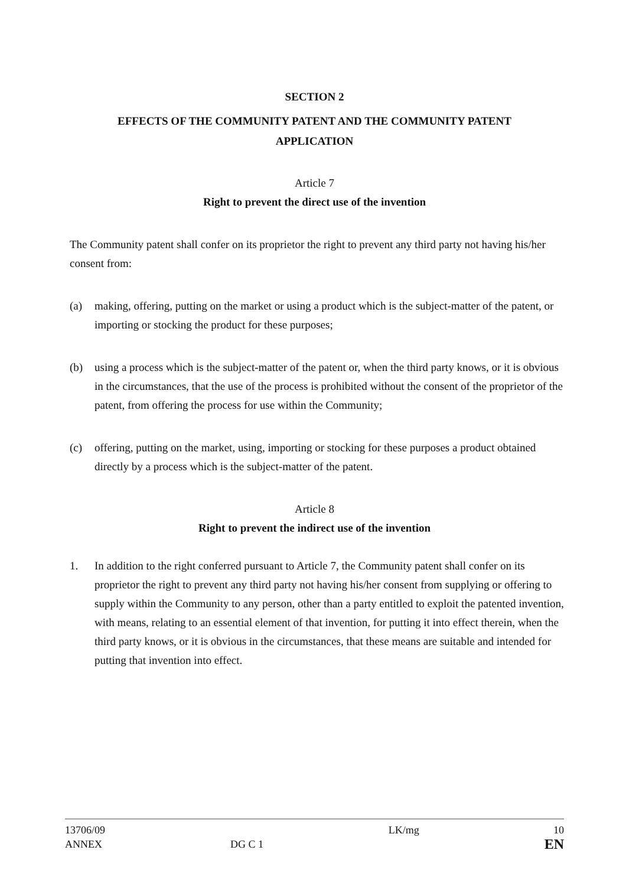SECTION 2
EFFECTS OF THE COMMUNITY PATENT AND THE COMMUNITY PATENT
APPLICATION
Article 7
Right to prevent the direct use of the invention
The Community patent shall confer on its proprietor the right to prevent any third party not having his/her consent from:
(a) making, offering, putting on the market or using a product which is the subject-matter of the patent, or importing or stocking the product for these purposes;
(b) using a process which is the subject-matter of the patent or, when the third party knows, or it is obvious in the circumstances, that the use of the process is prohibited without the consent of the proprietor of the patent, from offering the process for use within the Community;
(c) offering, putting on the market, using, importing or stocking for these purposes a product obtained directly by a process which is the subject-matter of the patent.
Article 8
Right to prevent the indirect use of the invention
1. In addition to the right conferred pursuant to Article 7, the Community patent shall confer on its proprietor the right to prevent any third party not having his/her consent from supplying or offering to supply within the Community to any person, other than a party entitled to exploit the patented invention, with means, relating to an essential element of that invention, for putting it into effect therein, when the third party knows, or it is obvious in the circumstances, that these means are suitable and intended for putting that invention into effect.
13706/09
ANNEX
DG C 1 LK/mg
10
EN